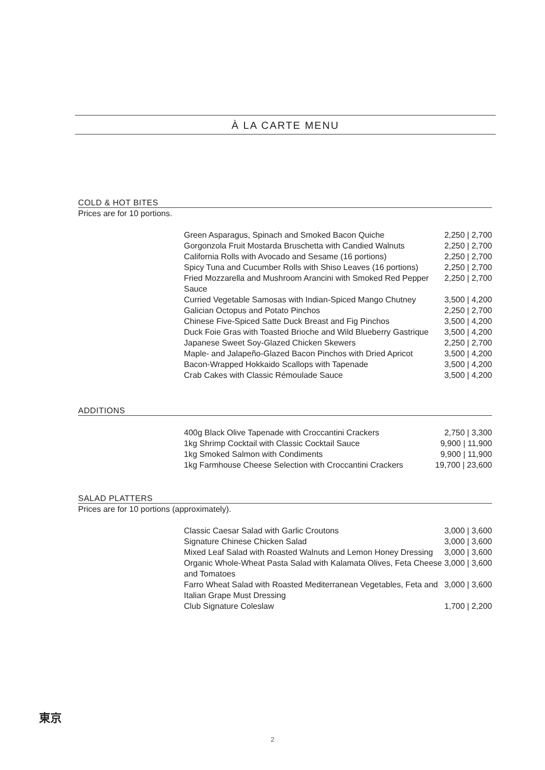À LA CARTE MENU
COLD & HOT BITES
Prices are for 10 portions.
| Green Asparagus, Spinach and Smoked Bacon Quiche | 2,250 / 2,700 |
| Gorgonzola Fruit Mostarda Bruschetta with Candied Walnuts | 2,250 / 2,700 |
| California Rolls with Avocado and Sesame (16 portions) | 2,250 / 2,700 |
| Spicy Tuna and Cucumber Rolls with Shiso Leaves (16 portions) | 2,250 / 2,700 |
| Fried Mozzarella and Mushroom Arancini with Smoked Red Pepper Sauce | 2,250 / 2,700 |
| Curried Vegetable Samosas with Indian-Spiced Mango Chutney | 3,500 / 4,200 |
| Galician Octopus and Potato Pinchos | 2,250 / 2,700 |
| Chinese Five-Spiced Satte Duck Breast and Fig Pinchos | 3,500 / 4,200 |
| Duck Foie Gras with Toasted Brioche and Wild Blueberry Gastrique | 3,500 / 4,200 |
| Japanese Sweet Soy-Glazed Chicken Skewers | 2,250 / 2,700 |
| Maple- and Jalapeño-Glazed Bacon Pinchos with Dried Apricot | 3,500 / 4,200 |
| Bacon-Wrapped Hokkaido Scallops with Tapenade | 3,500 / 4,200 |
| Crab Cakes with Classic Rémoulade Sauce | 3,500 / 4,200 |
ADDITIONS
| 400g Black Olive Tapenade with Croccantini Crackers | 2,750 / 3,300 |
| 1kg Shrimp Cocktail with Classic Cocktail Sauce | 9,900 / 11,900 |
| 1kg Smoked Salmon with Condiments | 9,900 / 11,900 |
| 1kg Farmhouse Cheese Selection with Croccantini Crackers | 19,700 / 23,600 |
SALAD PLATTERS
Prices are for 10 portions (approximately).
| Classic Caesar Salad with Garlic Croutons | 3,000 / 3,600 |
| Signature Chinese Chicken Salad | 3,000 / 3,600 |
| Mixed Leaf Salad with Roasted Walnuts and Lemon Honey Dressing | 3,000 / 3,600 |
| Organic Whole-Wheat Pasta Salad with Kalamata Olives, Feta Cheese and Tomatoes | 3,000 / 3,600 |
| Farro Wheat Salad with Roasted Mediterranean Vegetables, Feta and Italian Grape Must Dressing | 3,000 / 3,600 |
| Club Signature Coleslaw | 1,700 / 2,200 |
東京
2